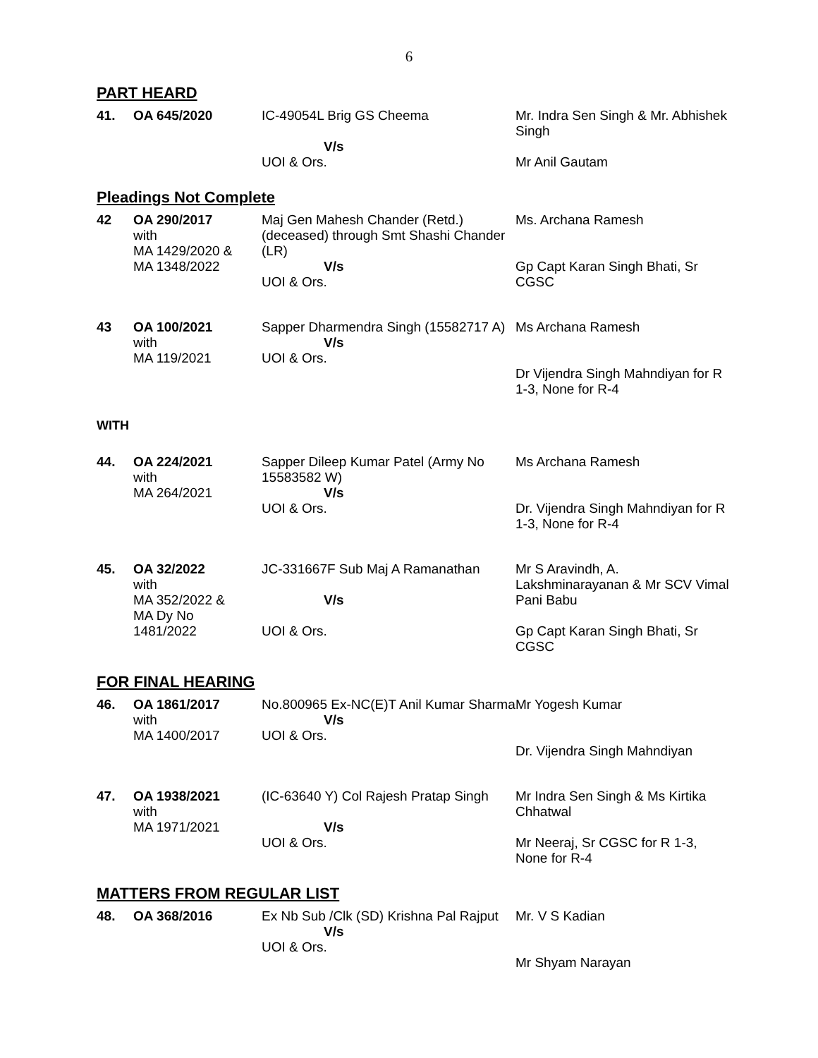6
PART HEARD
| 41. | OA 645/2020 | IC-49054L Brig GS Cheema V/s UOI & Ors. | Mr. Indra Sen Singh & Mr. Abhishek Singh Mr Anil Gautam |
Pleadings Not Complete
| 42 | OA 290/2017 with MA 1429/2020 & MA 1348/2022 | Maj Gen Mahesh Chander (Retd.) (deceased) through Smt Shashi Chander (LR) V/s UOI & Ors. | Ms. Archana Ramesh Gp Capt Karan Singh Bhati, Sr CGSC |
| 43 | OA 100/2021 with MA 119/2021 | Sapper Dharmendra Singh (15582717 A) V/s UOI & Ors. | Ms Archana Ramesh Dr Vijendra Singh Mahndiyan for R 1-3, None for R-4 |
WITH
| 44. | OA 224/2021 with MA 264/2021 | Sapper Dileep Kumar Patel (Army No 15583582 W) V/s UOI & Ors. | Ms Archana Ramesh Dr. Vijendra Singh Mahndiyan for R 1-3, None for R-4 |
| 45. | OA 32/2022 with MA 352/2022 & MA Dy No 1481/2022 | JC-331667F Sub Maj A Ramanathan V/s UOI & Ors. | Mr S Aravindh, A. Lakshminarayanan & Mr SCV Vimal Pani Babu Gp Capt Karan Singh Bhati, Sr CGSC |
FOR FINAL HEARING
| 46. | OA 1861/2017 with MA 1400/2017 | No.800965 Ex-NC(E)T Anil Kumar Sharma V/s UOI & Ors. | Mr Yogesh Kumar Dr. Vijendra Singh Mahndiyan |
| 47. | OA 1938/2021 with MA 1971/2021 | (IC-63640 Y) Col Rajesh Pratap Singh V/s UOI & Ors. | Mr Indra Sen Singh & Ms Kirtika Chhatwal Mr Neeraj, Sr CGSC for R 1-3, None for R-4 |
MATTERS FROM REGULAR LIST
| 48. | OA 368/2016 | Ex Nb Sub /Clk (SD) Krishna Pal Rajput V/s UOI & Ors. | Mr. V S Kadian Mr Shyam Narayan |